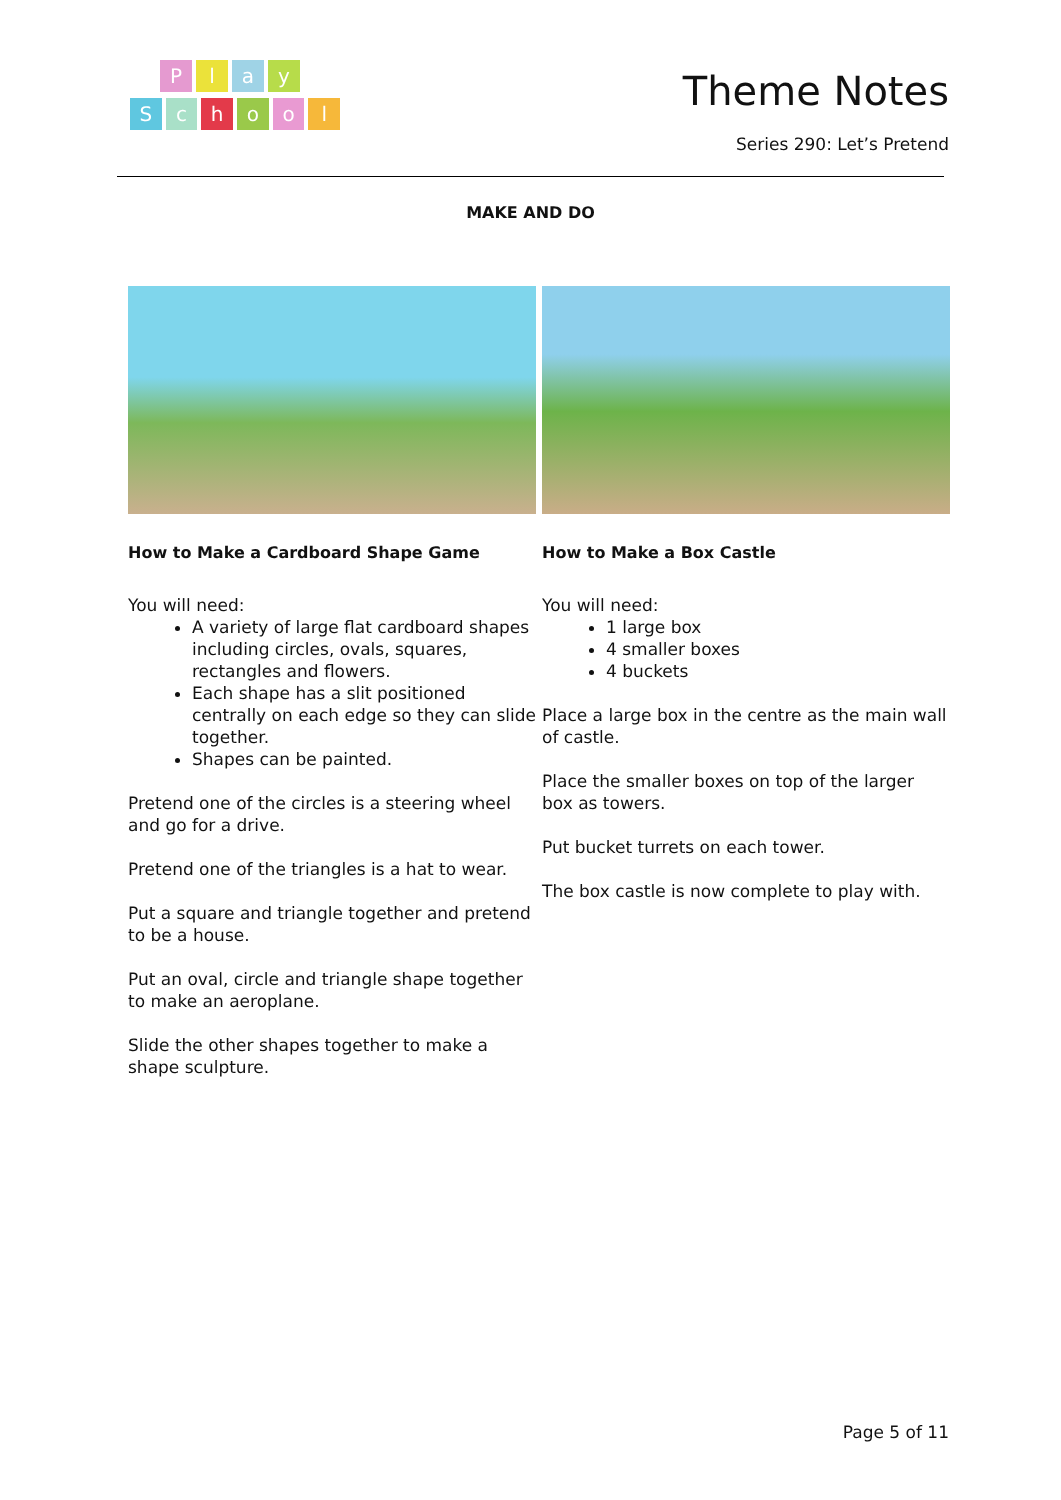P l a y
S c h o o l
Theme Notes
Series 290: Let’s Pretend
MAKE AND DO
How to Make a Cardboard Shape Game
You will need:
A variety of large flat cardboard shapes including circles, ovals, squares, rectangles and flowers.
Each shape has a slit positioned centrally on each edge so they can slide together.
Shapes can be painted.
Pretend one of the circles is a steering wheel and go for a drive.
Pretend one of the triangles is a hat to wear.
Put a square and triangle together and pretend to be a house.
Put an oval, circle and triangle shape together to make an aeroplane.
Slide the other shapes together to make a shape sculpture.
How to Make a Box Castle
You will need:
1 large box
4 smaller boxes
4 buckets
Place a large box in the centre as the main wall of castle.
Place the smaller boxes on top of the larger box as towers.
Put bucket turrets on each tower.
The box castle is now complete to play with.
Page 5 of 11